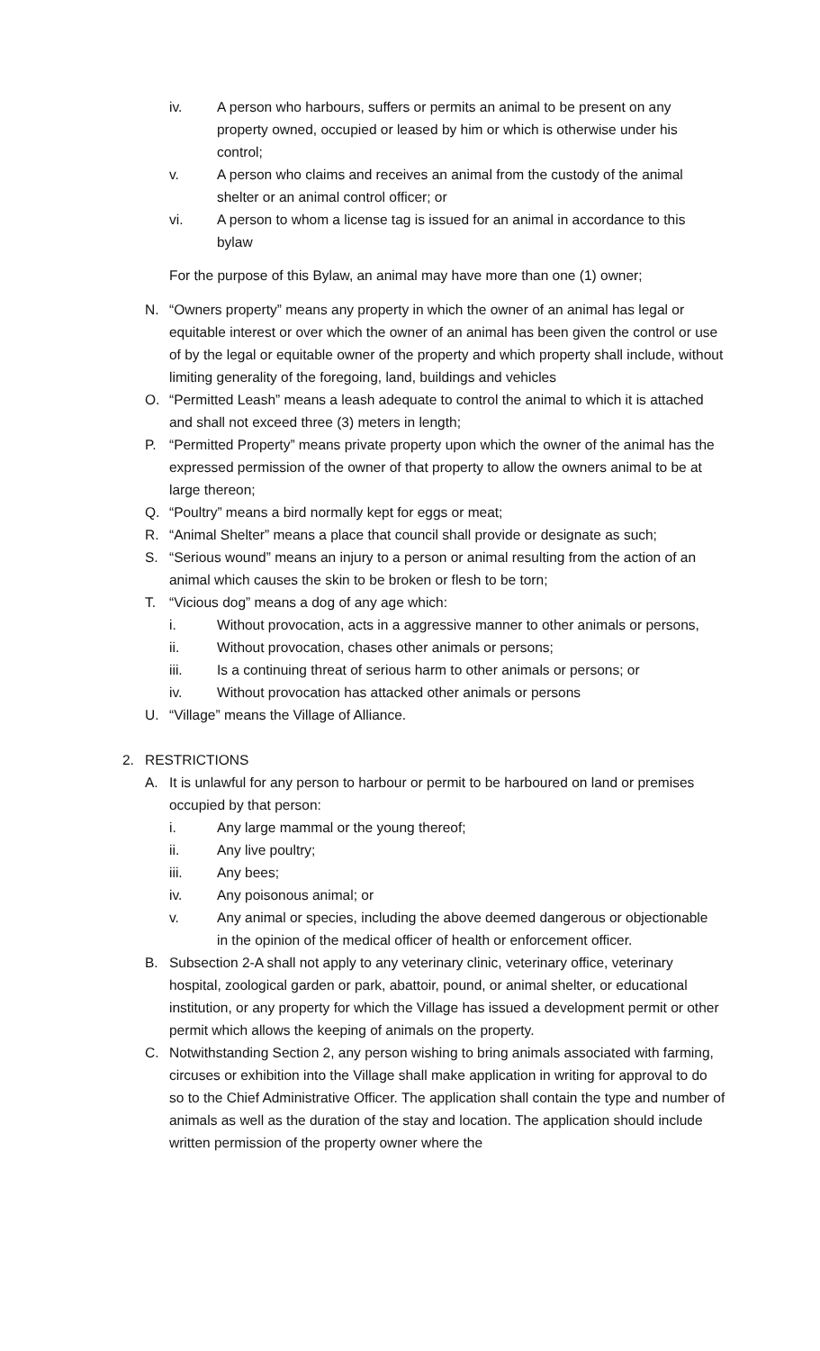iv. A person who harbours, suffers or permits an animal to be present on any property owned, occupied or leased by him or which is otherwise under his control;
v. A person who claims and receives an animal from the custody of the animal shelter or an animal control officer; or
vi. A person to whom a license tag is issued for an animal in accordance to this bylaw
For the purpose of this Bylaw, an animal may have more than one (1) owner;
N. “Owners property” means any property in which the owner of an animal has legal or equitable interest or over which the owner of an animal has been given the control or use of by the legal or equitable owner of the property and which property shall include, without limiting generality of the foregoing, land, buildings and vehicles
O. “Permitted Leash” means a leash adequate to control the animal to which it is attached and shall not exceed three (3) meters in length;
P. “Permitted Property” means private property upon which the owner of the animal has the expressed permission of the owner of that property to allow the owners animal to be at large thereon;
Q. “Poultry” means a bird normally kept for eggs or meat;
R. “Animal Shelter” means a place that council shall provide or designate as such;
S. “Serious wound” means an injury to a person or animal resulting from the action of an animal which causes the skin to be broken or flesh to be torn;
T. “Vicious dog” means a dog of any age which:
i. Without provocation, acts in a aggressive manner to other animals or persons,
ii. Without provocation, chases other animals or persons;
iii. Is a continuing threat of serious harm to other animals or persons; or
iv. Without provocation has attacked other animals or persons
U. “Village” means the Village of Alliance.
2. RESTRICTIONS
A. It is unlawful for any person to harbour or permit to be harboured on land or premises occupied by that person:
i. Any large mammal or the young thereof;
ii. Any live poultry;
iii. Any bees;
iv. Any poisonous animal; or
v. Any animal or species, including the above deemed dangerous or objectionable in the opinion of the medical officer of health or enforcement officer.
B. Subsection 2-A shall not apply to any veterinary clinic, veterinary office, veterinary hospital, zoological garden or park, abattoir, pound, or animal shelter, or educational institution, or any property for which the Village has issued a development permit or other permit which allows the keeping of animals on the property.
C. Notwithstanding Section 2, any person wishing to bring animals associated with farming, circuses or exhibition into the Village shall make application in writing for approval to do so to the Chief Administrative Officer. The application shall contain the type and number of animals as well as the duration of the stay and location. The application should include written permission of the property owner where the